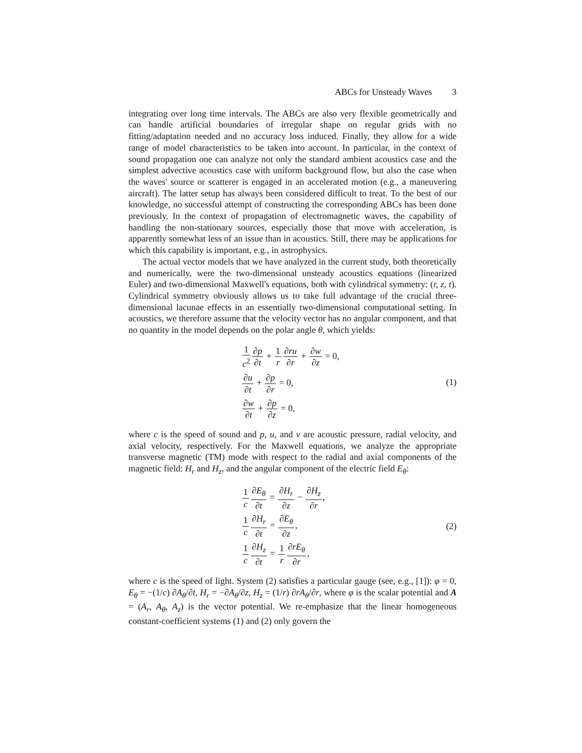ABCs for Unsteady Waves 3
integrating over long time intervals. The ABCs are also very flexible geometrically and can handle artificial boundaries of irregular shape on regular grids with no fitting/adaptation needed and no accuracy loss induced. Finally, they allow for a wide range of model characteristics to be taken into account. In particular, in the context of sound propagation one can analyze not only the standard ambient acoustics case and the simplest advective acoustics case with uniform background flow, but also the case when the waves' source or scatterer is engaged in an accelerated motion (e.g., a maneuvering aircraft). The latter setup has always been considered difficult to treat. To the best of our knowledge, no successful attempt of constructing the corresponding ABCs has been done previously. In the context of propagation of electromagnetic waves, the capability of handling the non-stationary sources, especially those that move with acceleration, is apparently somewhat less of an issue than in acoustics. Still, there may be applications for which this capability is important, e.g., in astrophysics.
The actual vector models that we have analyzed in the current study, both theoretically and numerically, were the two-dimensional unsteady acoustics equations (linearized Euler) and two-dimensional Maxwell's equations, both with cylindrical symmetry: (r, z, t). Cylindrical symmetry obviously allows us to take full advantage of the crucial three-dimensional lacunae effects in an essentially two-dimensional computational setting. In acoustics, we therefore assume that the velocity vector has no angular component, and that no quantity in the model depends on the polar angle θ, which yields:
1 c<sup>2</sup>∂p ∂t + 1 r∂ru ∂r + ∂w ∂z = 0,
∂u ∂t + ∂p ∂r = 0,
∂w ∂t + ∂p ∂z = 0,
(1)
where c is the speed of sound and p, u, and v are acoustic pressure, radial velocity, and axial velocity, respectively. For the Maxwell equations, we analyze the appropriate transverse magnetic (TM) mode with respect to the radial and axial components of the magnetic field: H<sub>r</sub> and H<sub>z</sub>, and the angular component of the electric field E<sub>θ</sub>:
1 c∂E<sub>θ</sub> ∂t = ∂H<sub>r</sub> ∂z − ∂H<sub>z</sub> ∂r,
1 c∂H<sub>r</sub> ∂t = ∂E<sub>θ</sub> ∂z,
1 c∂H<sub>z</sub> ∂t = 1 r∂rE<sub>θ</sub> ∂r,
(2)
where c is the speed of light. System (2) satisfies a particular gauge (see, e.g., [1]): φ = 0, E<sub>θ</sub> = −(1/c) ∂A<sub>θ</sub>/∂t, H<sub>r</sub> = −∂A<sub>θ</sub>/∂z, H<sub>z</sub> = (1/r) ∂rA<sub>θ</sub>/∂r, where φ is the scalar potential and A = (A<sub>r</sub>, A<sub>θ</sub>, A<sub>z</sub>) is the vector potential. We re-emphasize that the linear homogeneous constant-coefficient systems (1) and (2) only govern the